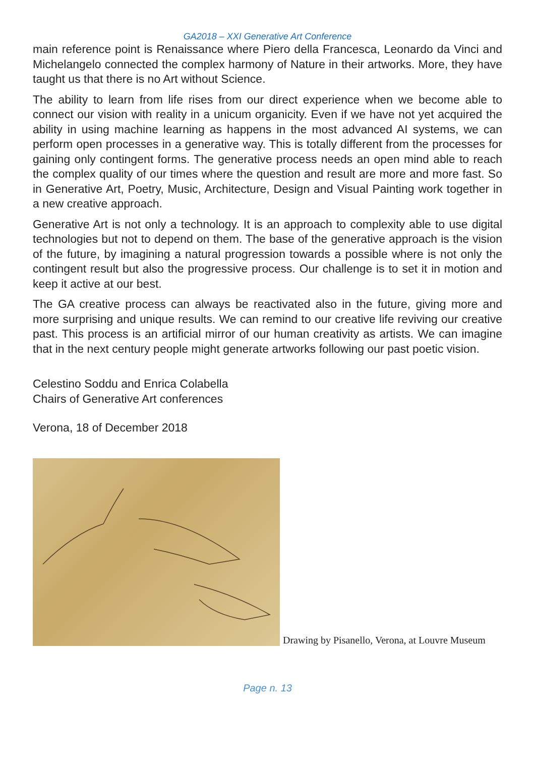GA2018 – XXI Generative Art Conference
main reference point is Renaissance where Piero della Francesca, Leonardo da Vinci and Michelangelo connected the complex harmony of Nature in their artworks. More, they have taught us that there is no Art without Science.
The ability to learn from life rises from our direct experience when we become able to connect our vision with reality in a unicum organicity. Even if we have not yet acquired the ability in using machine learning as happens in the most advanced AI systems, we can perform open processes in a generative way. This is totally different from the processes for gaining only contingent forms. The generative process needs an open mind able to reach the complex quality of our times where the question and result are more and more fast. So in Generative Art, Poetry, Music, Architecture, Design and Visual Painting work together in a new creative approach.
Generative Art is not only a technology. It is an approach to complexity able to use digital technologies but not to depend on them. The base of the generative approach is the vision of the future, by imagining a natural progression towards a possible where is not only the contingent result but also the progressive process. Our challenge is to set it in motion and keep it active at our best.
The GA creative process can always be reactivated also in the future, giving more and more surprising and unique results. We can remind to our creative life reviving our creative past. This process is an artificial mirror of our human creativity as artists. We can imagine that in the next century people might generate artworks following our past poetic vision.
Celestino Soddu and Enrica Colabella
Chairs of Generative Art conferences
Verona, 18 of December 2018
Drawing by Pisanello, Verona, at Louvre Museum
Page n. 13